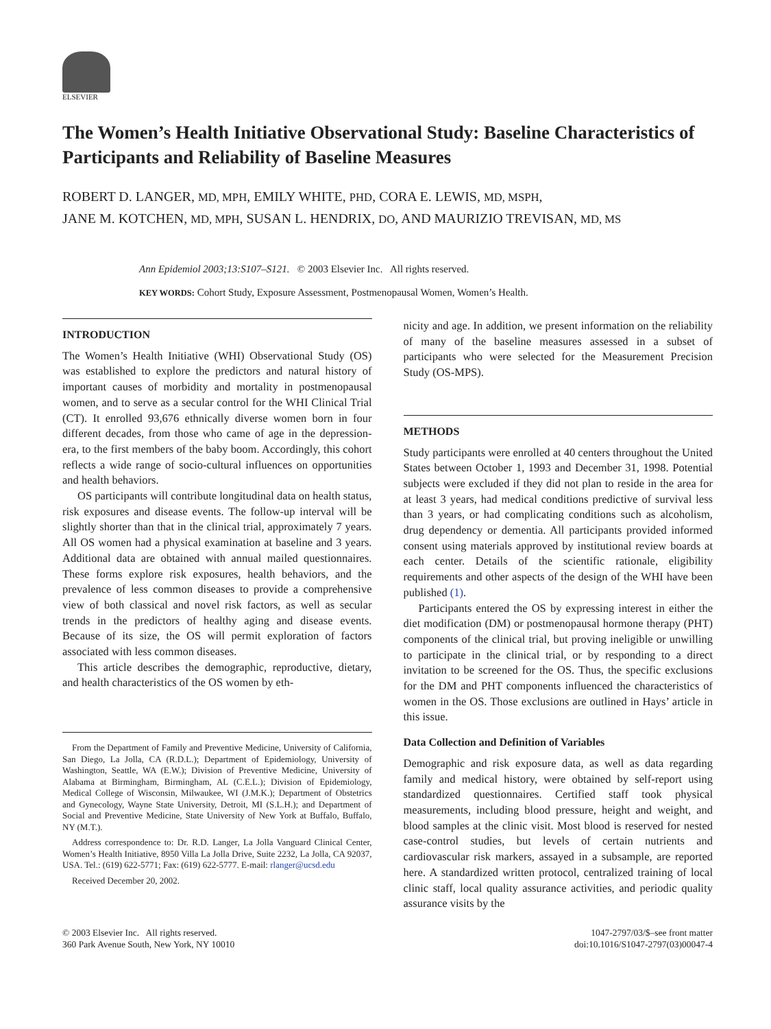ELSEVIER
The Women’s Health Initiative Observational Study: Baseline Characteristics of Participants and Reliability of Baseline Measures
ROBERT D. LANGER, MD, MPH, EMILY WHITE, PHD, CORA E. LEWIS, MD, MSPH,
JANE M. KOTCHEN, MD, MPH, SUSAN L. HENDRIX, DO, AND MAURIZIO TREVISAN, MD, MS
Ann Epidemiol 2003;13:S107–S121. © 2003 Elsevier Inc. All rights reserved.
KEY WORDS: Cohort Study, Exposure Assessment, Postmenopausal Women, Women’s Health.
INTRODUCTION
The Women’s Health Initiative (WHI) Observational Study (OS) was established to explore the predictors and natural history of important causes of morbidity and mortality in postmenopausal women, and to serve as a secular control for the WHI Clinical Trial (CT). It enrolled 93,676 ethnically diverse women born in four different decades, from those who came of age in the depression-era, to the first members of the baby boom. Accordingly, this cohort reflects a wide range of socio-cultural influences on opportunities and health behaviors.
OS participants will contribute longitudinal data on health status, risk exposures and disease events. The follow-up interval will be slightly shorter than that in the clinical trial, approximately 7 years. All OS women had a physical examination at baseline and 3 years. Additional data are obtained with annual mailed questionnaires. These forms explore risk exposures, health behaviors, and the prevalence of less common diseases to provide a comprehensive view of both classical and novel risk factors, as well as secular trends in the predictors of healthy aging and disease events. Because of its size, the OS will permit exploration of factors associated with less common diseases.
This article describes the demographic, reproductive, dietary, and health characteristics of the OS women by eth-
From the Department of Family and Preventive Medicine, University of California, San Diego, La Jolla, CA (R.D.L.); Department of Epidemiology, University of Washington, Seattle, WA (E.W.); Division of Preventive Medicine, University of Alabama at Birmingham, Birmingham, AL (C.E.L.); Division of Epidemiology, Medical College of Wisconsin, Milwaukee, WI (J.M.K.); Department of Obstetrics and Gynecology, Wayne State University, Detroit, MI (S.L.H.); and Department of Social and Preventive Medicine, State University of New York at Buffalo, Buffalo, NY (M.T.).
Address correspondence to: Dr. R.D. Langer, La Jolla Vanguard Clinical Center, Women’s Health Initiative, 8950 Villa La Jolla Drive, Suite 2232, La Jolla, CA 92037, USA. Tel.: (619) 622-5771; Fax: (619) 622-5777. E-mail: rlanger@ucsd.edu
Received December 20, 2002.
nicity and age. In addition, we present information on the reliability of many of the baseline measures assessed in a subset of participants who were selected for the Measurement Precision Study (OS-MPS).
METHODS
Study participants were enrolled at 40 centers throughout the United States between October 1, 1993 and December 31, 1998. Potential subjects were excluded if they did not plan to reside in the area for at least 3 years, had medical conditions predictive of survival less than 3 years, or had complicating conditions such as alcoholism, drug dependency or dementia. All participants provided informed consent using materials approved by institutional review boards at each center. Details of the scientific rationale, eligibility requirements and other aspects of the design of the WHI have been published (1).
Participants entered the OS by expressing interest in either the diet modification (DM) or postmenopausal hormone therapy (PHT) components of the clinical trial, but proving ineligible or unwilling to participate in the clinical trial, or by responding to a direct invitation to be screened for the OS. Thus, the specific exclusions for the DM and PHT components influenced the characteristics of women in the OS. Those exclusions are outlined in Hays’ article in this issue.
Data Collection and Definition of Variables
Demographic and risk exposure data, as well as data regarding family and medical history, were obtained by self-report using standardized questionnaires. Certified staff took physical measurements, including blood pressure, height and weight, and blood samples at the clinic visit. Most blood is reserved for nested case-control studies, but levels of certain nutrients and cardiovascular risk markers, assayed in a subsample, are reported here. A standardized written protocol, centralized training of local clinic staff, local quality assurance activities, and periodic quality assurance visits by the
© 2003 Elsevier Inc. All rights reserved.
360 Park Avenue South, New York, NY 10010
1047-2797/03/$–see front matter
doi:10.1016/S1047-2797(03)00047-4